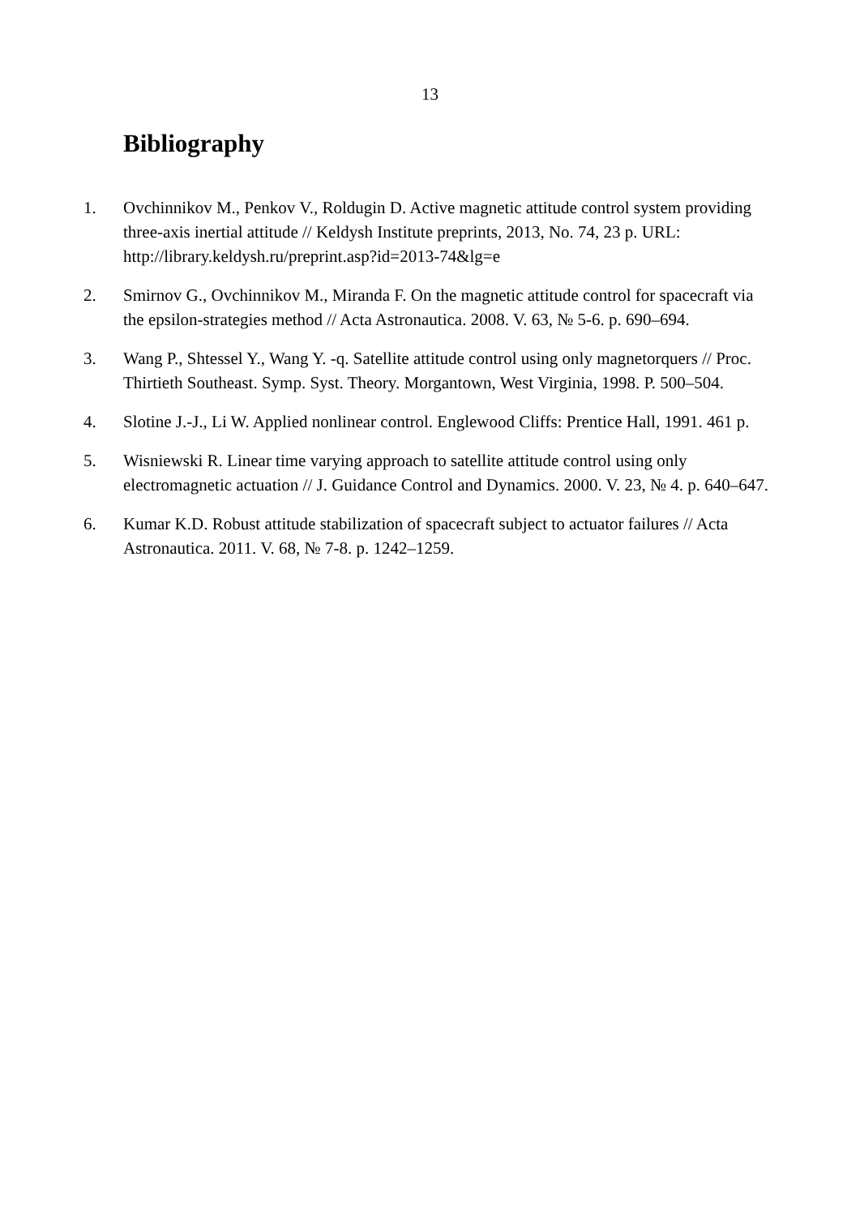13
Bibliography
1. Ovchinnikov M., Penkov V., Roldugin D. Active magnetic attitude control system providing three-axis inertial attitude // Keldysh Institute preprints, 2013, No. 74, 23 p. URL: http://library.keldysh.ru/preprint.asp?id=2013-74&lg=e
2. Smirnov G., Ovchinnikov M., Miranda F. On the magnetic attitude control for spacecraft via the epsilon-strategies method // Acta Astronautica. 2008. V. 63, № 5-6. p. 690–694.
3. Wang P., Shtessel Y., Wang Y. -q. Satellite attitude control using only magnetorquers // Proc. Thirtieth Southeast. Symp. Syst. Theory. Morgantown, West Virginia, 1998. P. 500–504.
4. Slotine J.-J., Li W. Applied nonlinear control. Englewood Cliffs: Prentice Hall, 1991. 461 p.
5. Wisniewski R. Linear time varying approach to satellite attitude control using only electromagnetic actuation // J. Guidance Control and Dynamics. 2000. V. 23, № 4. p. 640–647.
6. Kumar K.D. Robust attitude stabilization of spacecraft subject to actuator failures // Acta Astronautica. 2011. V. 68, № 7-8. p. 1242–1259.